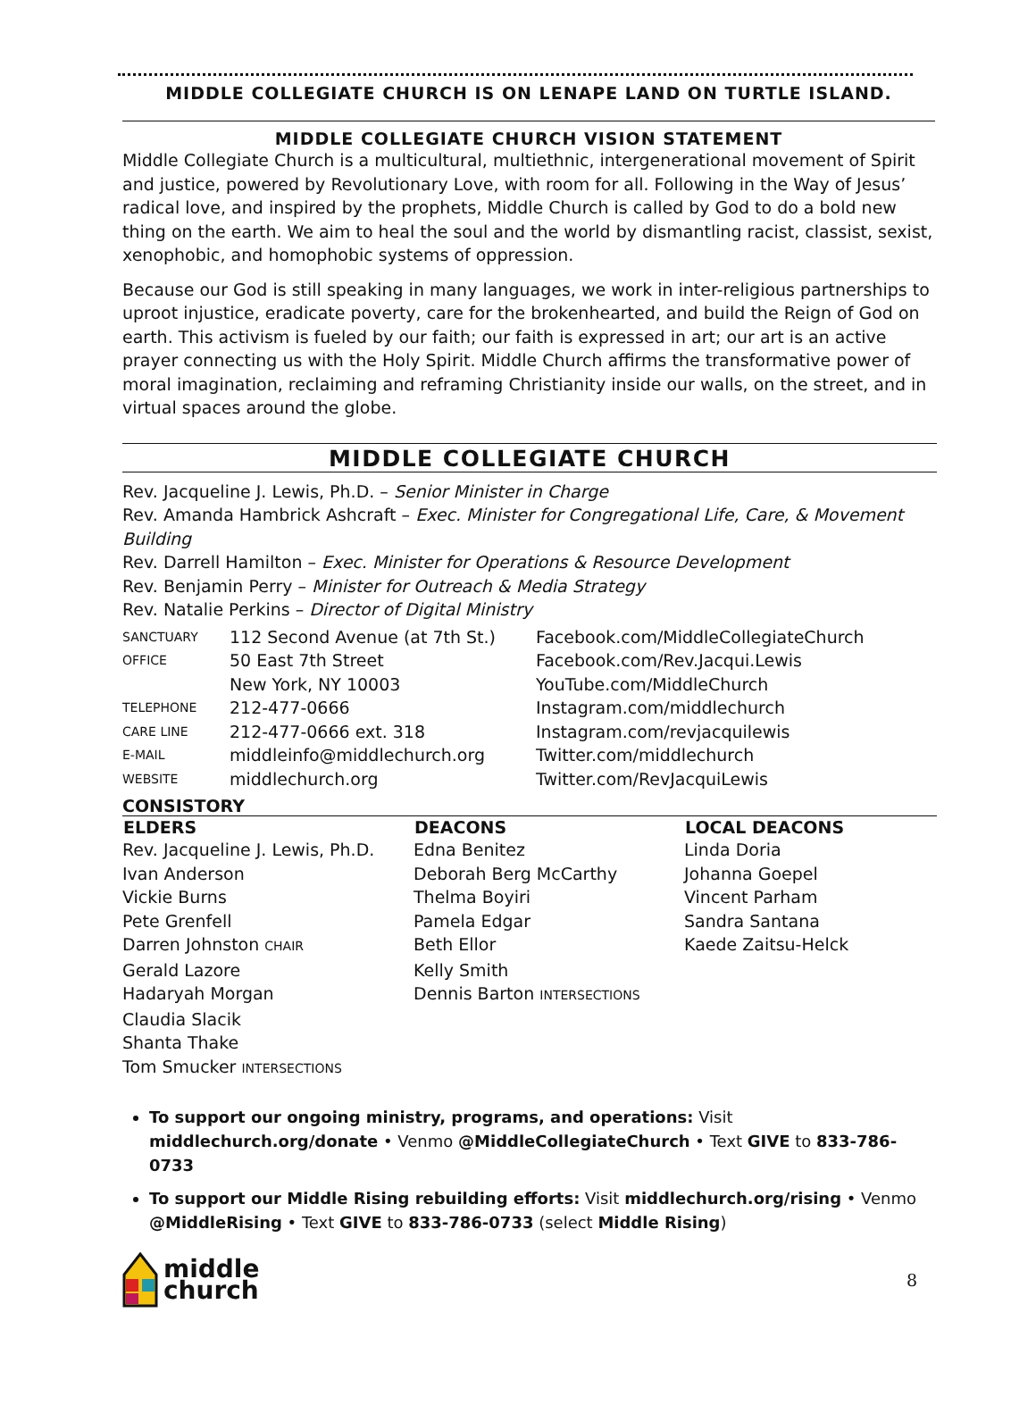MIDDLE COLLEGIATE CHURCH IS ON LENAPE LAND ON TURTLE ISLAND.
MIDDLE COLLEGIATE CHURCH VISION STATEMENT
Middle Collegiate Church is a multicultural, multiethnic, intergenerational movement of Spirit and justice, powered by Revolutionary Love, with room for all. Following in the Way of Jesus’ radical love, and inspired by the prophets, Middle Church is called by God to do a bold new thing on the earth. We aim to heal the soul and the world by dismantling racist, classist, sexist, xenophobic, and homophobic systems of oppression.
Because our God is still speaking in many languages, we work in inter-religious partnerships to uproot injustice, eradicate poverty, care for the brokenhearted, and build the Reign of God on earth. This activism is fueled by our faith; our faith is expressed in art; our art is an active prayer connecting us with the Holy Spirit. Middle Church affirms the transformative power of moral imagination, reclaiming and reframing Christianity inside our walls, on the street, and in virtual spaces around the globe.
MIDDLE COLLEGIATE CHURCH
Rev. Jacqueline J. Lewis, Ph.D. – Senior Minister in Charge
Rev. Amanda Hambrick Ashcraft – Exec. Minister for Congregational Life, Care, & Movement Building
Rev. Darrell Hamilton – Exec. Minister for Operations & Resource Development
Rev. Benjamin Perry – Minister for Outreach & Media Strategy
Rev. Natalie Perkins – Director of Digital Ministry
| SANCTUARY | 112 Second Avenue (at 7th St.) | Facebook.com/MiddleCollegiateChurch |
| OFFICE | 50 East 7th Street | Facebook.com/Rev.Jacqui.Lewis |
| | New York, NY 10003 | YouTube.com/MiddleChurch |
| TELEPHONE | 212-477-0666 | Instagram.com/middlechurch |
| CARE LINE | 212-477-0666 ext. 318 | Instagram.com/revjacquilewis |
| E-MAIL | middleinfo@middlechurch.org | Twitter.com/middlechurch |
| WEBSITE | middlechurch.org | Twitter.com/RevJacquiLewis |
CONSISTORY
| ELDERS | DEACONS | LOCAL DEACONS |
| --- | --- | --- |
| Rev. Jacqueline J. Lewis, Ph.D. | Edna Benitez | Linda Doria |
| Ivan Anderson | Deborah Berg McCarthy | Johanna Goepel |
| Vickie Burns | Thelma Boyiri | Vincent Parham |
| Pete Grenfell | Pamela Edgar | Sandra Santana |
| Darren Johnston CHAIR | Beth Ellor | Kaede Zaitsu-Helck |
| Gerald Lazore | Kelly Smith | |
| Hadaryah Morgan | Dennis Barton INTERSECTIONS | |
| Claudia Slacik | | |
| Shanta Thake | | |
| Tom Smucker INTERSECTIONS | | |
To support our ongoing ministry, programs, and operations: Visit middlechurch.org/donate • Venmo @MiddleCollegiateChurch • Text GIVE to 833-786-0733
To support our Middle Rising rebuilding efforts: Visit middlechurch.org/rising • Venmo @MiddleRising • Text GIVE to 833-786-0733 (select Middle Rising)
middle
church
8